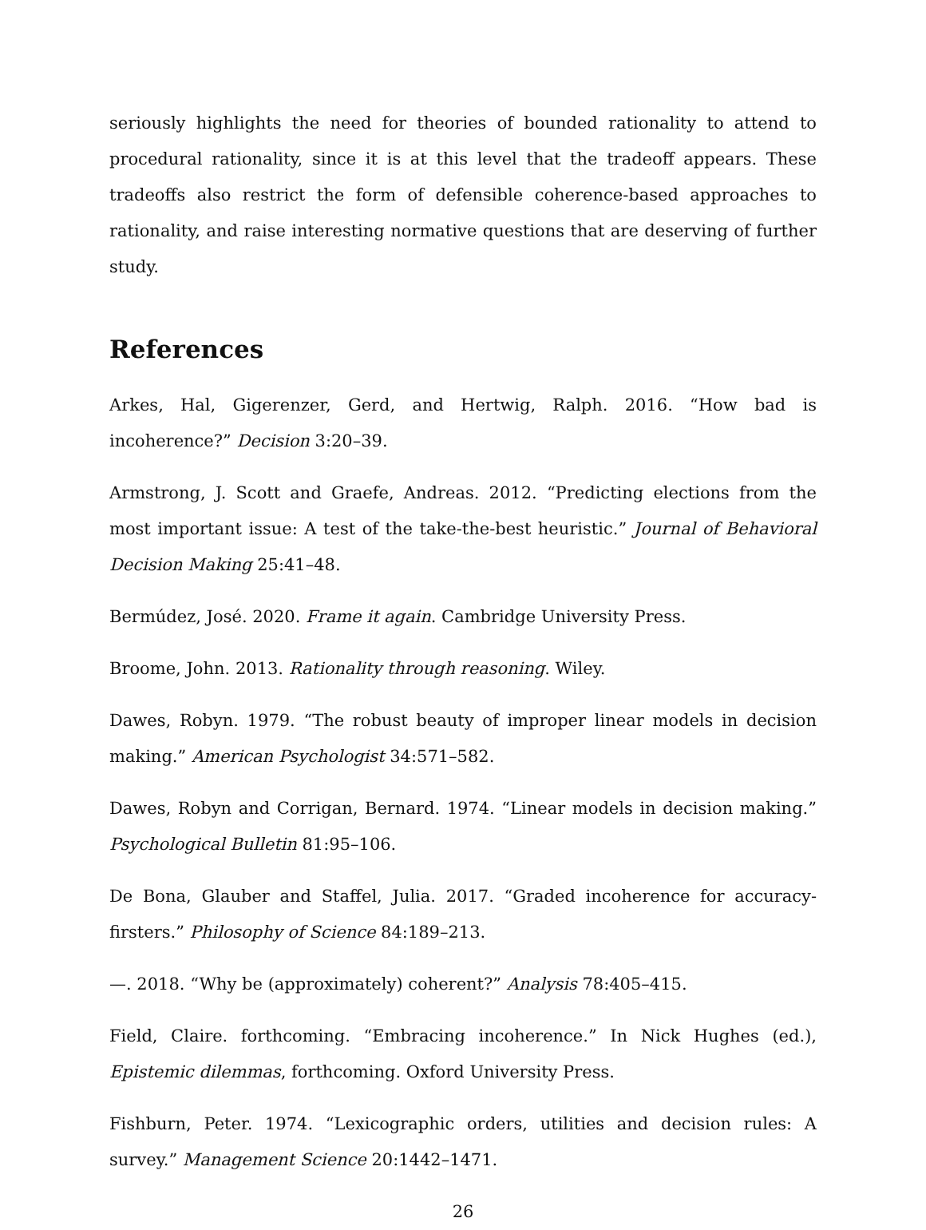seriously highlights the need for theories of bounded rationality to attend to procedural rationality, since it is at this level that the tradeoff appears. These tradeoffs also restrict the form of defensible coherence-based approaches to rationality, and raise interesting normative questions that are deserving of further study.
References
Arkes, Hal, Gigerenzer, Gerd, and Hertwig, Ralph. 2016. “How bad is incoherence?” Decision 3:20–39.
Armstrong, J. Scott and Graefe, Andreas. 2012. “Predicting elections from the most important issue: A test of the take-the-best heuristic.” Journal of Behavioral Decision Making 25:41–48.
Bermúdez, José. 2020. Frame it again. Cambridge University Press.
Broome, John. 2013. Rationality through reasoning. Wiley.
Dawes, Robyn. 1979. “The robust beauty of improper linear models in decision making.” American Psychologist 34:571–582.
Dawes, Robyn and Corrigan, Bernard. 1974. “Linear models in decision making.” Psychological Bulletin 81:95–106.
De Bona, Glauber and Staffel, Julia. 2017. “Graded incoherence for accuracy-firsters.” Philosophy of Science 84:189–213.
—. 2018. “Why be (approximately) coherent?” Analysis 78:405–415.
Field, Claire. forthcoming. “Embracing incoherence.” In Nick Hughes (ed.), Epistemic dilemmas, forthcoming. Oxford University Press.
Fishburn, Peter. 1974. “Lexicographic orders, utilities and decision rules: A survey.” Management Science 20:1442–1471.
26